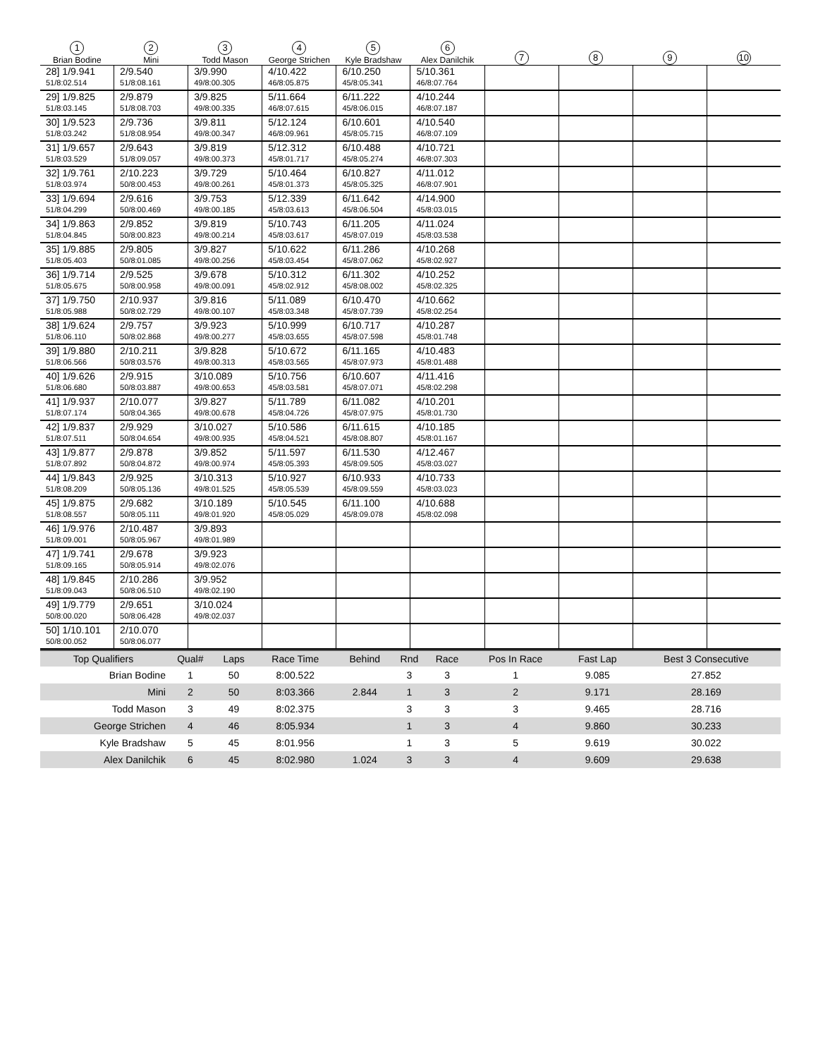| 1 Brian Bodine | 2 Mini | 3 Todd Mason | 4 George Strichen | 5 Kyle Bradshaw | 6 Alex Danilchik | 7 | 8 | 9 | 10 |
| --- | --- | --- | --- | --- | --- | --- | --- | --- | --- |
| 28] 1/9.941 51/8:02.514 | 2/9.540 51/8:08.161 | 3/9.990 49/8:00.305 | 4/10.422 46/8:05.875 | 6/10.250 45/8:05.341 | 5/10.361 46/8:07.764 | | | | |
| 29] 1/9.825 51/8:03.145 | 2/9.879 51/8:08.703 | 3/9.825 49/8:00.335 | 5/11.664 46/8:07.615 | 6/11.222 45/8:06.015 | 4/10.244 46/8:07.187 | | | | |
| 30] 1/9.523 51/8:03.242 | 2/9.736 51/8:08.954 | 3/9.811 49/8:00.347 | 5/12.124 46/8:09.961 | 6/10.601 45/8:05.715 | 4/10.540 46/8:07.109 | | | | |
| 31] 1/9.657 51/8:03.529 | 2/9.643 51/8:09.057 | 3/9.819 49/8:00.373 | 5/12.312 45/8:01.717 | 6/10.488 45/8:05.274 | 4/10.721 46/8:07.303 | | | | |
| 32] 1/9.761 51/8:03.974 | 2/10.223 50/8:00.453 | 3/9.729 49/8:00.261 | 5/10.464 45/8:01.373 | 6/10.827 45/8:05.325 | 4/11.012 46/8:07.901 | | | | |
| 33] 1/9.694 51/8:04.299 | 2/9.616 50/8:00.469 | 3/9.753 49/8:00.185 | 5/12.339 45/8:03.613 | 6/11.642 45/8:06.504 | 4/14.900 45/8:03.015 | | | | |
| 34] 1/9.863 51/8:04.845 | 2/9.852 50/8:00.823 | 3/9.819 49/8:00.214 | 5/10.743 45/8:03.617 | 6/11.205 45/8:07.019 | 4/11.024 45/8:03.538 | | | | |
| 35] 1/9.885 51/8:05.403 | 2/9.805 50/8:01.085 | 3/9.827 49/8:00.256 | 5/10.622 45/8:03.454 | 6/11.286 45/8:07.062 | 4/10.268 45/8:02.927 | | | | |
| 36] 1/9.714 51/8:05.675 | 2/9.525 50/8:00.958 | 3/9.678 49/8:00.091 | 5/10.312 45/8:02.912 | 6/11.302 45/8:08.002 | 4/10.252 45/8:02.325 | | | | |
| 37] 1/9.750 51/8:05.988 | 2/10.937 50/8:02.729 | 3/9.816 49/8:00.107 | 5/11.089 45/8:03.348 | 6/10.470 45/8:07.739 | 4/10.662 45/8:02.254 | | | | |
| 38] 1/9.624 51/8:06.110 | 2/9.757 50/8:02.868 | 3/9.923 49/8:00.277 | 5/10.999 45/8:03.655 | 6/10.717 45/8:07.598 | 4/10.287 45/8:01.748 | | | | |
| 39] 1/9.880 51/8:06.566 | 2/10.211 50/8:03.576 | 3/9.828 49/8:00.313 | 5/10.672 45/8:03.565 | 6/11.165 45/8:07.973 | 4/10.483 45/8:01.488 | | | | |
| 40] 1/9.626 51/8:06.680 | 2/9.915 50/8:03.887 | 3/10.089 49/8:00.653 | 5/10.756 45/8:03.581 | 6/10.607 45/8:07.071 | 4/11.416 45/8:02.298 | | | | |
| 41] 1/9.937 51/8:07.174 | 2/10.077 50/8:04.365 | 3/9.827 49/8:00.678 | 5/11.789 45/8:04.726 | 6/11.082 45/8:07.975 | 4/10.201 45/8:01.730 | | | | |
| 42] 1/9.837 51/8:07.511 | 2/9.929 50/8:04.654 | 3/10.027 49/8:00.935 | 5/10.586 45/8:04.521 | 6/11.615 45/8:08.807 | 4/10.185 45/8:01.167 | | | | |
| 43] 1/9.877 51/8:07.892 | 2/9.878 50/8:04.872 | 3/9.852 49/8:00.974 | 5/11.597 45/8:05.393 | 6/11.530 45/8:09.505 | 4/12.467 45/8:03.027 | | | | |
| 44] 1/9.843 51/8:08.209 | 2/9.925 50/8:05.136 | 3/10.313 49/8:01.525 | 5/10.927 45/8:05.539 | 6/10.933 45/8:09.559 | 4/10.733 45/8:03.023 | | | | |
| 45] 1/9.875 51/8:08.557 | 2/9.682 50/8:05.111 | 3/10.189 49/8:01.920 | 5/10.545 45/8:05.029 | 6/11.100 45/8:09.078 | 4/10.688 45/8:02.098 | | | | |
| 46] 1/9.976 51/8:09.001 | 2/10.487 50/8:05.967 | 3/9.893 49/8:01.989 | | | | | | | |
| 47] 1/9.741 51/8:09.165 | 2/9.678 50/8:05.914 | 3/9.923 49/8:02.076 | | | | | | | |
| 48] 1/9.845 51/8:09.043 | 2/10.286 50/8:06.510 | 3/9.952 49/8:02.190 | | | | | | | |
| 49] 1/9.779 50/8:00.020 | 2/9.651 50/8:06.428 | 3/10.024 49/8:02.037 | | | | | | | |
| 50] 1/10.101 50/8:00.052 | 2/10.070 50/8:06.077 | | | | | | | | |
| Top Qualifiers | Qual# | Laps | Race Time | Behind | Rnd | Race | Pos In Race | Fast Lap | Best 3 Consecutive |
| --- | --- | --- | --- | --- | --- | --- | --- | --- | --- |
| Brian Bodine | 1 | 50 | 8:00.522 | | 3 | 3 | 1 | 9.085 | 27.852 |
| Mini | 2 | 50 | 8:03.366 | 2.844 | 1 | 3 | 2 | 9.171 | 28.169 |
| Todd Mason | 3 | 49 | 8:02.375 | | 3 | 3 | 3 | 9.465 | 28.716 |
| George Strichen | 4 | 46 | 8:05.934 | | 1 | 3 | 4 | 9.860 | 30.233 |
| Kyle Bradshaw | 5 | 45 | 8:01.956 | | 1 | 3 | 5 | 9.619 | 30.022 |
| Alex Danilchik | 6 | 45 | 8:02.980 | 1.024 | 3 | 3 | 4 | 9.609 | 29.638 |